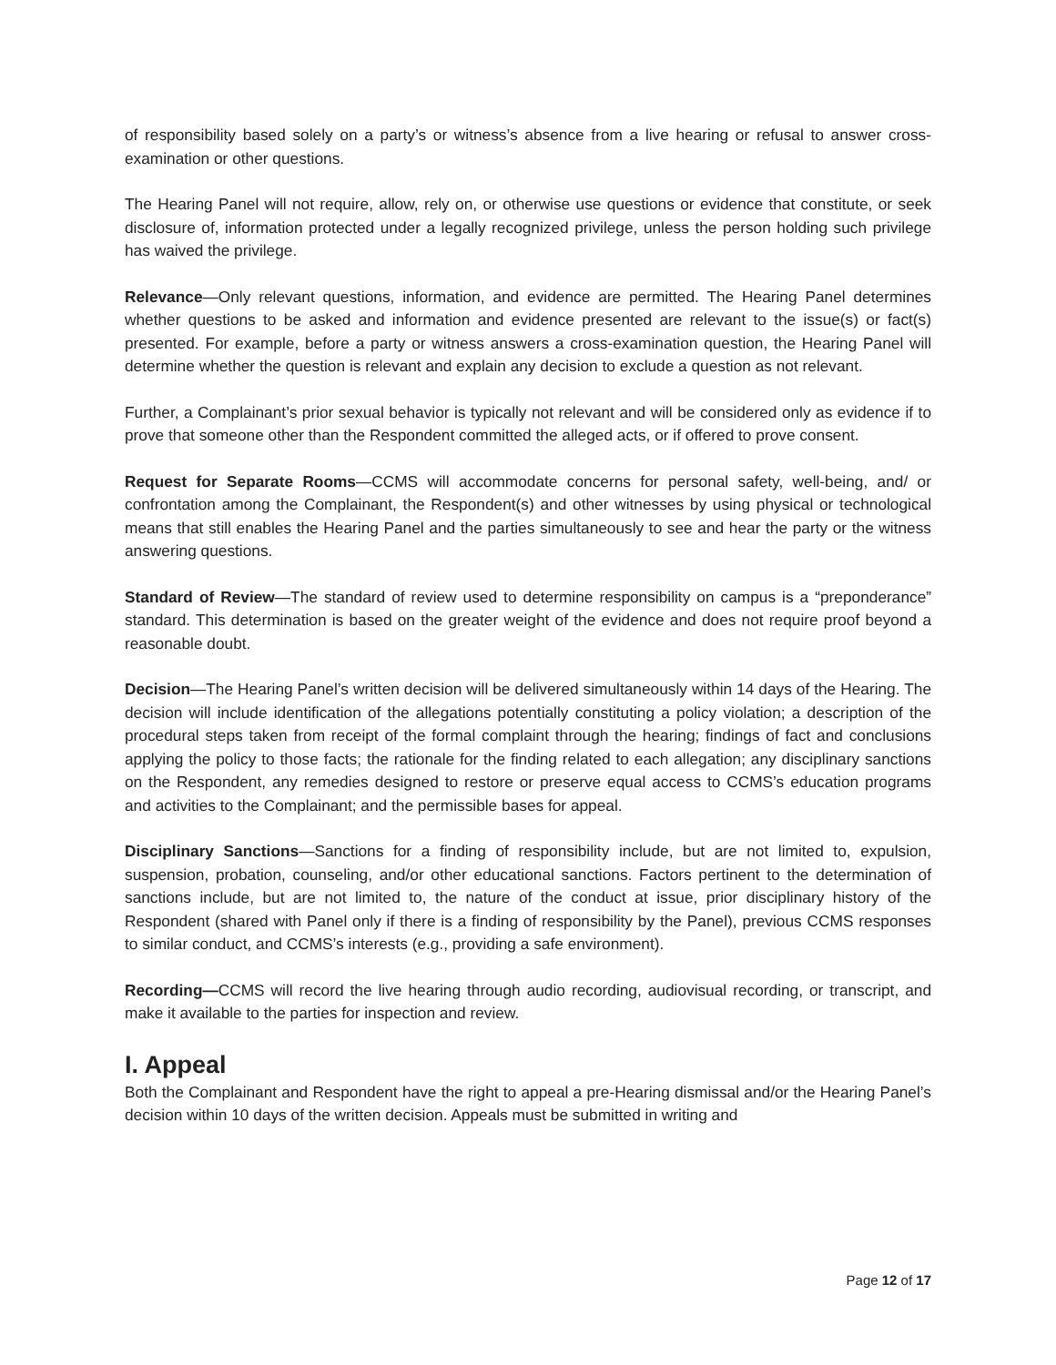of responsibility based solely on a party’s or witness’s absence from a live hearing or refusal to answer cross-examination or other questions.
The Hearing Panel will not require, allow, rely on, or otherwise use questions or evidence that constitute, or seek disclosure of, information protected under a legally recognized privilege, unless the person holding such privilege has waived the privilege.
Relevance—Only relevant questions, information, and evidence are permitted. The Hearing Panel determines whether questions to be asked and information and evidence presented are relevant to the issue(s) or fact(s) presented. For example, before a party or witness answers a cross-examination question, the Hearing Panel will determine whether the question is relevant and explain any decision to exclude a question as not relevant.
Further, a Complainant’s prior sexual behavior is typically not relevant and will be considered only as evidence if to prove that someone other than the Respondent committed the alleged acts, or if offered to prove consent.
Request for Separate Rooms—CCMS will accommodate concerns for personal safety, well-being, and/ or confrontation among the Complainant, the Respondent(s) and other witnesses by using physical or technological means that still enables the Hearing Panel and the parties simultaneously to see and hear the party or the witness answering questions.
Standard of Review—The standard of review used to determine responsibility on campus is a “preponderance” standard. This determination is based on the greater weight of the evidence and does not require proof beyond a reasonable doubt.
Decision—The Hearing Panel’s written decision will be delivered simultaneously within 14 days of the Hearing. The decision will include identification of the allegations potentially constituting a policy violation; a description of the procedural steps taken from receipt of the formal complaint through the hearing; findings of fact and conclusions applying the policy to those facts; the rationale for the finding related to each allegation; any disciplinary sanctions on the Respondent, any remedies designed to restore or preserve equal access to CCMS’s education programs and activities to the Complainant; and the permissible bases for appeal.
Disciplinary Sanctions—Sanctions for a finding of responsibility include, but are not limited to, expulsion, suspension, probation, counseling, and/or other educational sanctions. Factors pertinent to the determination of sanctions include, but are not limited to, the nature of the conduct at issue, prior disciplinary history of the Respondent (shared with Panel only if there is a finding of responsibility by the Panel), previous CCMS responses to similar conduct, and CCMS’s interests (e.g., providing a safe environment).
Recording—CCMS will record the live hearing through audio recording, audiovisual recording, or transcript, and make it available to the parties for inspection and review.
I. Appeal
Both the Complainant and Respondent have the right to appeal a pre-Hearing dismissal and/or the Hearing Panel’s decision within 10 days of the written decision. Appeals must be submitted in writing and
Page 12 of 17